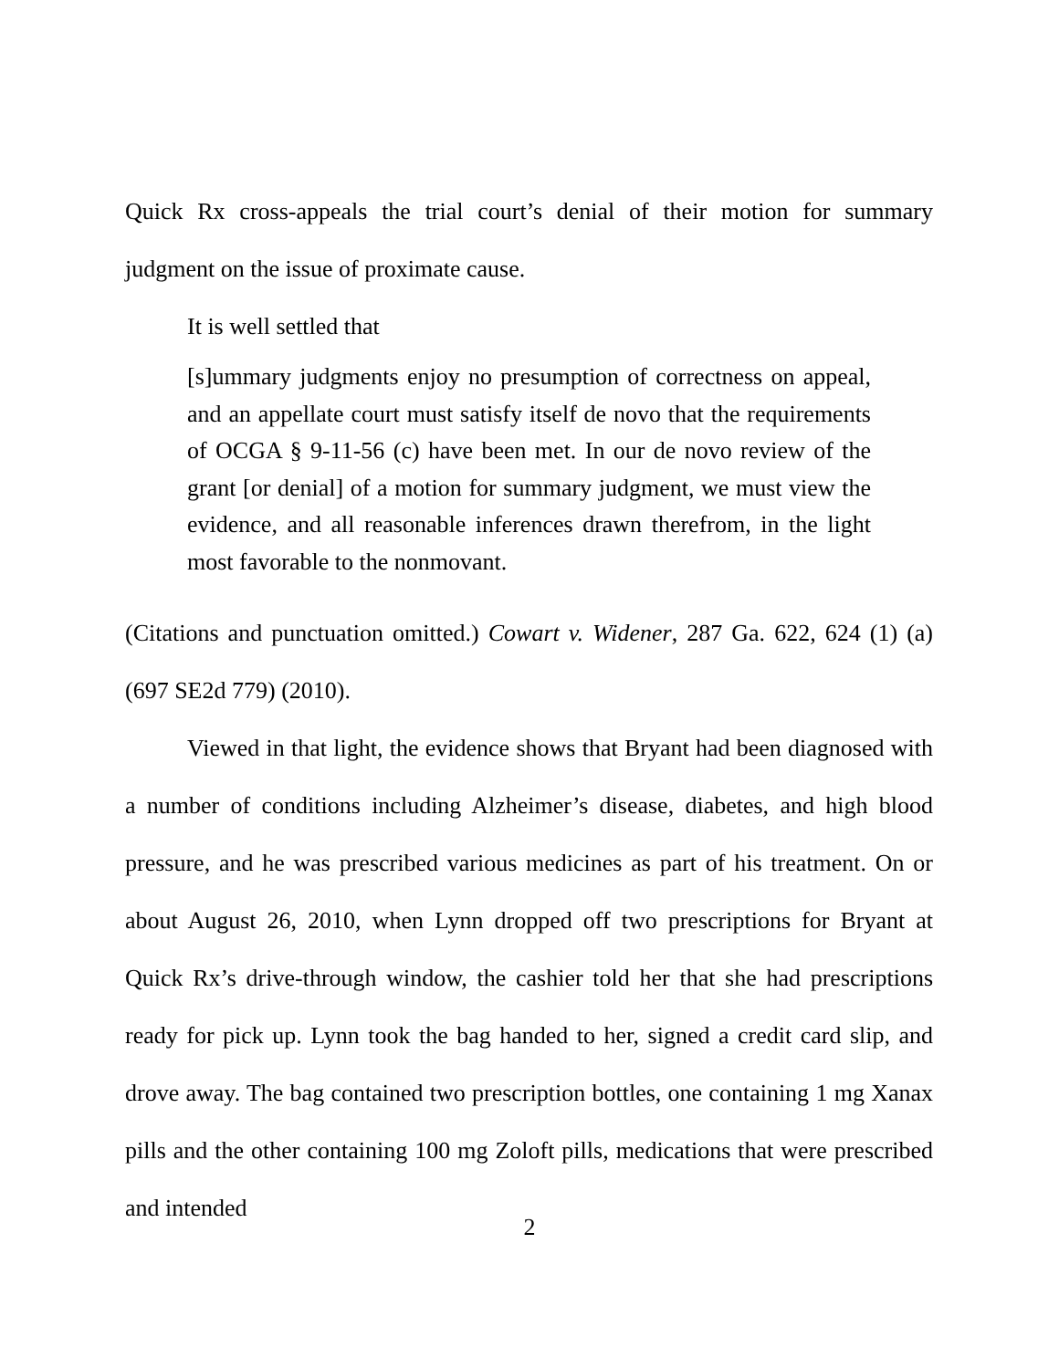Quick Rx cross-appeals the trial court’s denial of their motion for summary judgment on the issue of proximate cause.
It is well settled that
[s]ummary judgments enjoy no presumption of correctness on appeal, and an appellate court must satisfy itself de novo that the requirements of OCGA § 9-11-56 (c) have been met. In our de novo review of the grant [or denial] of a motion for summary judgment, we must view the evidence, and all reasonable inferences drawn therefrom, in the light most favorable to the nonmovant.
(Citations and punctuation omitted.) Cowart v. Widener, 287 Ga. 622, 624 (1) (a) (697 SE2d 779) (2010).
Viewed in that light, the evidence shows that Bryant had been diagnosed with a number of conditions including Alzheimer’s disease, diabetes, and high blood pressure, and he was prescribed various medicines as part of his treatment. On or about August 26, 2010, when Lynn dropped off two prescriptions for Bryant at Quick Rx’s drive-through window, the cashier told her that she had prescriptions ready for pick up. Lynn took the bag handed to her, signed a credit card slip, and drove away. The bag contained two prescription bottles, one containing 1 mg Xanax pills and the other containing 100 mg Zoloft pills, medications that were prescribed and intended
2